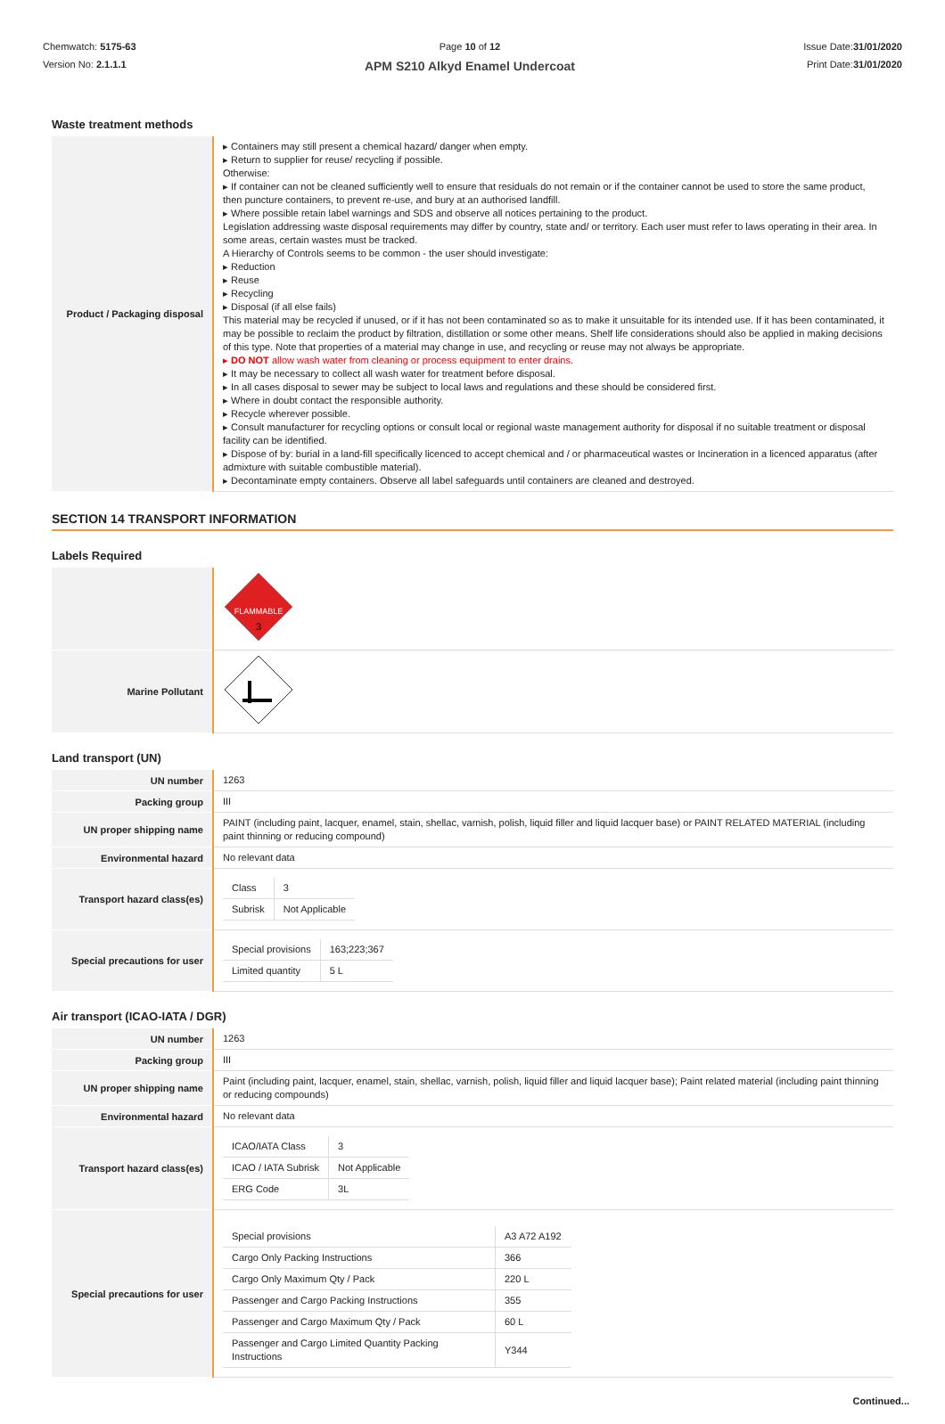Chemwatch: 5175-63
Version No: 2.1.1.1
Page 10 of 12
APM S210 Alkyd Enamel Undercoat
Issue Date:31/01/2020
Print Date:31/01/2020
Waste treatment methods
| Product / Packaging disposal | ▸ Containers may still present a chemical hazard/ danger when empty. ▸ Return to supplier for reuse/ recycling if possible. Otherwise: ▸ If container can not be cleaned sufficiently well to ensure that residuals do not remain or if the container cannot be used to store the same product, then puncture containers, to prevent re-use, and bury at an authorised landfill. ▸ Where possible retain label warnings and SDS and observe all notices pertaining to the product. Legislation addressing waste disposal requirements may differ by country, state and/ or territory. Each user must refer to laws operating in their area. In some areas, certain wastes must be tracked. A Hierarchy of Controls seems to be common - the user should investigate: ▸ Reduction ▸ Reuse ▸ Recycling ▸ Disposal (if all else fails) This material may be recycled if unused, or if it has not been contaminated so as to make it unsuitable for its intended use. If it has been contaminated, it may be possible to reclaim the product by filtration, distillation or some other means. Shelf life considerations should also be applied in making decisions of this type. Note that properties of a material may change in use, and recycling or reuse may not always be appropriate. ▸ DO NOT allow wash water from cleaning or process equipment to enter drains. ▸ It may be necessary to collect all wash water for treatment before disposal. ▸ In all cases disposal to sewer may be subject to local laws and regulations and these should be considered first. ▸ Where in doubt contact the responsible authority. ▸ Recycle wherever possible. ▸ Consult manufacturer for recycling options or consult local or regional waste management authority for disposal if no suitable treatment or disposal facility can be identified. ▸ Dispose of by: burial in a land-fill specifically licenced to accept chemical and / or pharmaceutical wastes or Incineration in a licenced apparatus (after admixture with suitable combustible material). ▸ Decontaminate empty containers. Observe all label safeguards until containers are cleaned and destroyed. |
SECTION 14 TRANSPORT INFORMATION
Labels Required
| | FLAMMABLE 3 |
| Marine Pollutant | |
Land transport (UN)
| UN number | 1263 |
| Packing group | III |
| UN proper shipping name | PAINT (including paint, lacquer, enamel, stain, shellac, varnish, polish, liquid filler and liquid lacquer base) or PAINT RELATED MATERIAL (including paint thinning or reducing compound) |
| Environmental hazard | No relevant data |
| Transport hazard class(es) | / Class / 3 / / Subrisk / Not Applicable / |
| Special precautions for user | / Special provisions / 163;223;367 / / Limited quantity / 5 L / |
Air transport (ICAO-IATA / DGR)
| UN number | 1263 |
| Packing group | III |
| UN proper shipping name | Paint (including paint, lacquer, enamel, stain, shellac, varnish, polish, liquid filler and liquid lacquer base); Paint related material (including paint thinning or reducing compounds) |
| Environmental hazard | No relevant data |
| Transport hazard class(es) | / ICAO/IATA Class / 3 / / ICAO / IATA Subrisk / Not Applicable / / ERG Code / 3L / |
| Special precautions for user | / Special provisions / A3 A72 A192 / / Cargo Only Packing Instructions / 366 / / Cargo Only Maximum Qty / Pack / 220 L / / Passenger and Cargo Packing Instructions / 355 / / Passenger and Cargo Maximum Qty / Pack / 60 L / / Passenger and Cargo Limited Quantity Packing Instructions / Y344 / |
Continued...